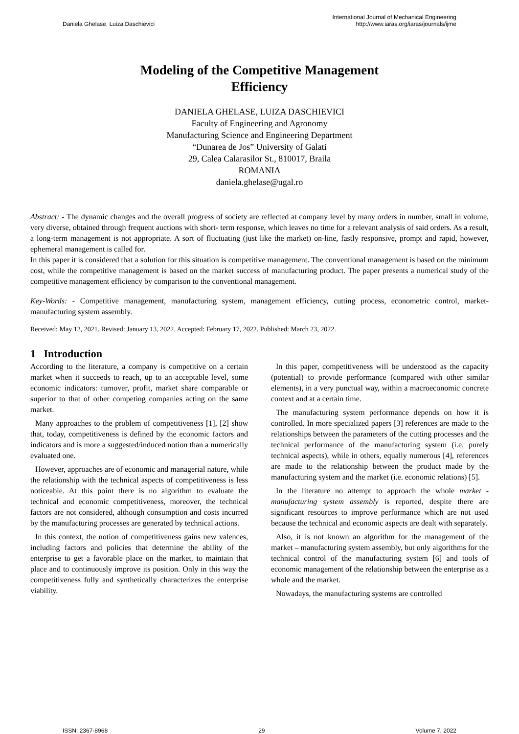Daniela Ghelase, Luiza Daschievici International Journal of Mechanical Engineering
http://www.iaras.org/iaras/journals/ijme
Modeling of the Competitive Management
Efficiency
DANIELA GHELASE, LUIZA DASCHIEVICI
Faculty of Engineering and Agronomy
Manufacturing Science and Engineering Department
“Dunarea de Jos” University of Galati
29, Calea Calarasilor St., 810017, Braila
ROMANIA
daniela.ghelase@ugal.ro
Abstract: - The dynamic changes and the overall progress of society are reflected at company level by many orders in number, small in volume, very diverse, obtained through frequent auctions with short- term response, which leaves no time for a relevant analysis of said orders. As a result, a long-term management is not appropriate. A sort of fluctuating (just like the market) on-line, fastly responsive, prompt and rapid, however, ephemeral management is called for.
In this paper it is considered that a solution for this situation is competitive management. The conventional management is based on the minimum cost, while the competitive management is based on the market success of manufacturing product. The paper presents a numerical study of the competitive management efficiency by comparison to the conventional management.
Key-Words: - Competitive management, manufacturing system, management efficiency, cutting process, econometric control, market-manufacturing system assembly.
Received: May 12, 2021. Revised: January 13, 2022. Accepted: February 17, 2022. Published: March 23, 2022.
1 Introduction
According to the literature, a company is competitive on a certain market when it succeeds to reach, up to an acceptable level, some economic indicators: turnover, profit, market share comparable or superior to that of other competing companies acting on the same market.
Many approaches to the problem of competitiveness [1], [2] show that, today, competitiveness is defined by the economic factors and indicators and is more a suggested/induced notion than a numerically evaluated one.
However, approaches are of economic and managerial nature, while the relationship with the technical aspects of competitiveness is less noticeable. At this point there is no algorithm to evaluate the technical and economic competitiveness, moreover, the technical factors are not considered, although consumption and costs incurred by the manufacturing processes are generated by technical actions.
In this context, the notion of competitiveness gains new valences, including factors and policies that determine the ability of the enterprise to get a favorable place on the market, to maintain that place and to continuously improve its position. Only in this way the competitiveness fully and synthetically characterizes the enterprise viability.
In this paper, competitiveness will be understood as the capacity (potential) to provide performance (compared with other similar elements), in a very punctual way, within a macroeconomic concrete context and at a certain time.
The manufacturing system performance depends on how it is controlled. In more specialized papers [3] references are made to the relationships between the parameters of the cutting processes and the technical performance of the manufacturing system (i.e. purely technical aspects), while in others, equally numerous [4], references are made to the relationship between the product made by the manufacturing system and the market (i.e. economic relations) [5].
In the literature no attempt to approach the whole market - manufacturing system assembly is reported, despite there are significant resources to improve performance which are not used because the technical and economic aspects are dealt with separately.
Also, it is not known an algorithm for the management of the market – manufacturing system assembly, but only algorithms for the technical control of the manufacturing system [6] and tools of economic management of the relationship between the enterprise as a whole and the market.
Nowadays, the manufacturing systems are controlled
ISSN: 2367-8968 29 Volume 7, 2022